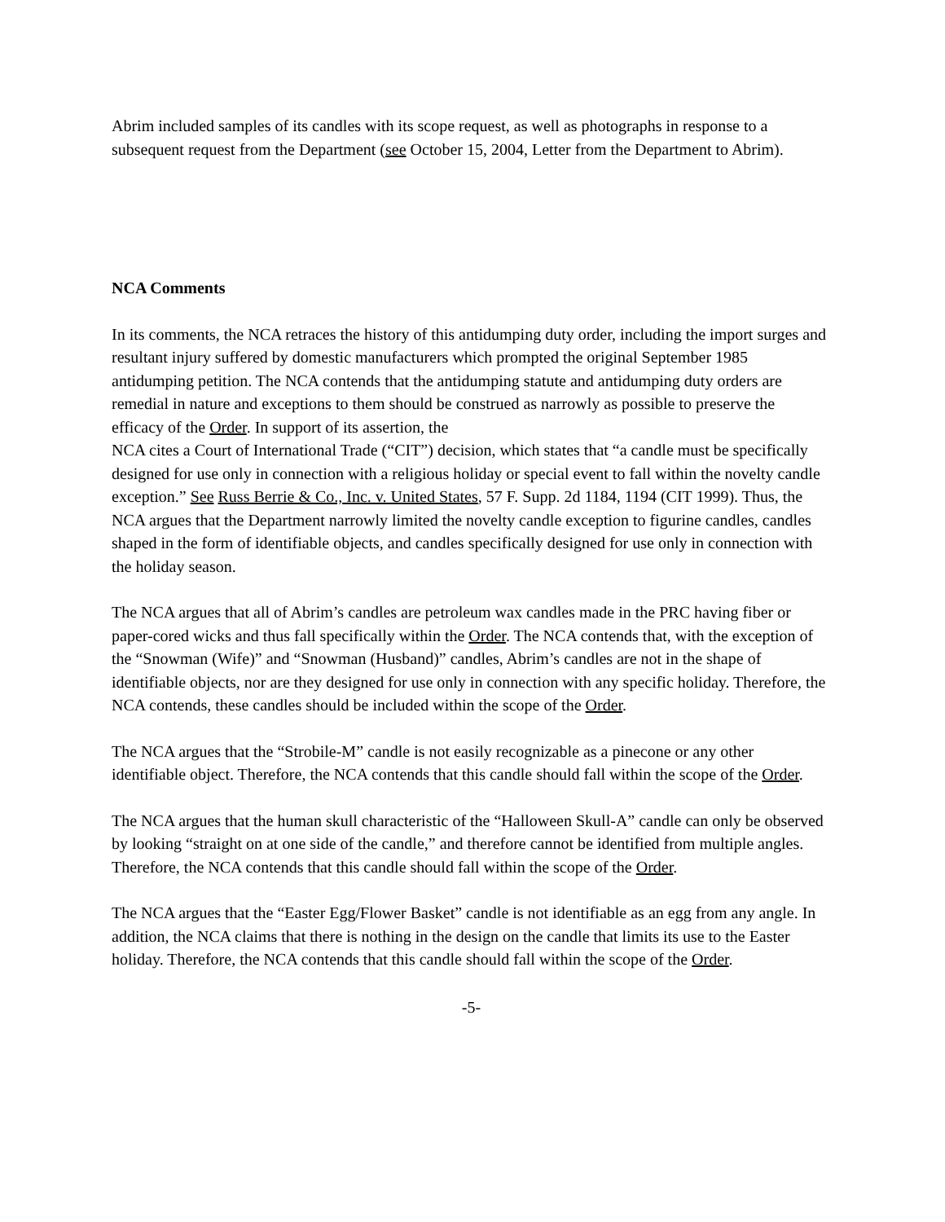Abrim included samples of its candles with its scope request, as well as photographs in response to a subsequent request from the Department (see October 15, 2004, Letter from the Department to Abrim).
NCA Comments
In its comments, the NCA retraces the history of this antidumping duty order, including the import surges and resultant injury suffered by domestic manufacturers which prompted the original September 1985 antidumping petition. The NCA contends that the antidumping statute and antidumping duty orders are remedial in nature and exceptions to them should be construed as narrowly as possible to preserve the efficacy of the Order. In support of its assertion, the
NCA cites a Court of International Trade (“CIT”) decision, which states that “a candle must be specifically designed for use only in connection with a religious holiday or special event to fall within the novelty candle exception.” See Russ Berrie & Co., Inc. v. United States, 57 F. Supp. 2d 1184, 1194 (CIT 1999). Thus, the NCA argues that the Department narrowly limited the novelty candle exception to figurine candles, candles shaped in the form of identifiable objects, and candles specifically designed for use only in connection with the holiday season.
The NCA argues that all of Abrim’s candles are petroleum wax candles made in the PRC having fiber or paper-cored wicks and thus fall specifically within the Order. The NCA contends that, with the exception of the “Snowman (Wife)” and “Snowman (Husband)” candles, Abrim’s candles are not in the shape of identifiable objects, nor are they designed for use only in connection with any specific holiday. Therefore, the NCA contends, these candles should be included within the scope of the Order.
The NCA argues that the “Strobile-M” candle is not easily recognizable as a pinecone or any other identifiable object. Therefore, the NCA contends that this candle should fall within the scope of the Order.
The NCA argues that the human skull characteristic of the “Halloween Skull-A” candle can only be observed by looking “straight on at one side of the candle,” and therefore cannot be identified from multiple angles. Therefore, the NCA contends that this candle should fall within the scope of the Order.
The NCA argues that the “Easter Egg/Flower Basket” candle is not identifiable as an egg from any angle. In addition, the NCA claims that there is nothing in the design on the candle that limits its use to the Easter holiday. Therefore, the NCA contends that this candle should fall within the scope of the Order.
-5-